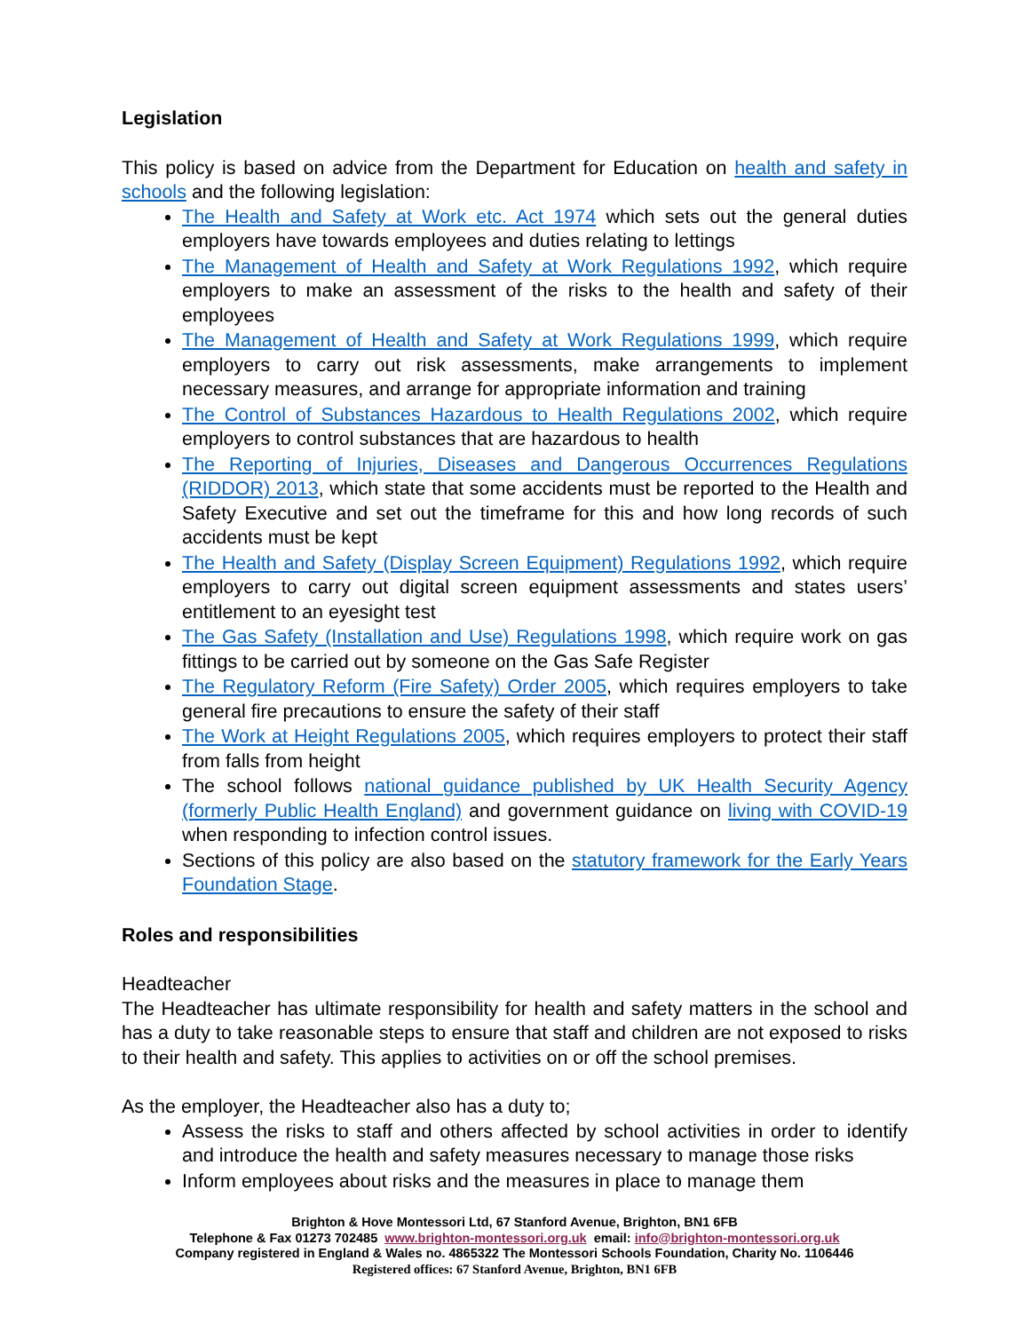Legislation
This policy is based on advice from the Department for Education on health and safety in schools and the following legislation:
The Health and Safety at Work etc. Act 1974 which sets out the general duties employers have towards employees and duties relating to lettings
The Management of Health and Safety at Work Regulations 1992, which require employers to make an assessment of the risks to the health and safety of their employees
The Management of Health and Safety at Work Regulations 1999, which require employers to carry out risk assessments, make arrangements to implement necessary measures, and arrange for appropriate information and training
The Control of Substances Hazardous to Health Regulations 2002, which require employers to control substances that are hazardous to health
The Reporting of Injuries, Diseases and Dangerous Occurrences Regulations (RIDDOR) 2013, which state that some accidents must be reported to the Health and Safety Executive and set out the timeframe for this and how long records of such accidents must be kept
The Health and Safety (Display Screen Equipment) Regulations 1992, which require employers to carry out digital screen equipment assessments and states users’ entitlement to an eyesight test
The Gas Safety (Installation and Use) Regulations 1998, which require work on gas fittings to be carried out by someone on the Gas Safe Register
The Regulatory Reform (Fire Safety) Order 2005, which requires employers to take general fire precautions to ensure the safety of their staff
The Work at Height Regulations 2005, which requires employers to protect their staff from falls from height
The school follows national guidance published by UK Health Security Agency (formerly Public Health England) and government guidance on living with COVID-19 when responding to infection control issues.
Sections of this policy are also based on the statutory framework for the Early Years Foundation Stage.
Roles and responsibilities
Headteacher
The Headteacher has ultimate responsibility for health and safety matters in the school and has a duty to take reasonable steps to ensure that staff and children are not exposed to risks to their health and safety. This applies to activities on or off the school premises.
As the employer, the Headteacher also has a duty to;
Assess the risks to staff and others affected by school activities in order to identify and introduce the health and safety measures necessary to manage those risks
Inform employees about risks and the measures in place to manage them
Brighton & Hove Montessori Ltd, 67 Stanford Avenue, Brighton, BN1 6FB
Telephone & Fax 01273 702485 www.brighton-montessori.org.uk email: info@brighton-montessori.org.uk
Company registered in England & Wales no. 4865322 The Montessori Schools Foundation, Charity No. 1106446
Registered offices: 67 Stanford Avenue, Brighton, BN1 6FB